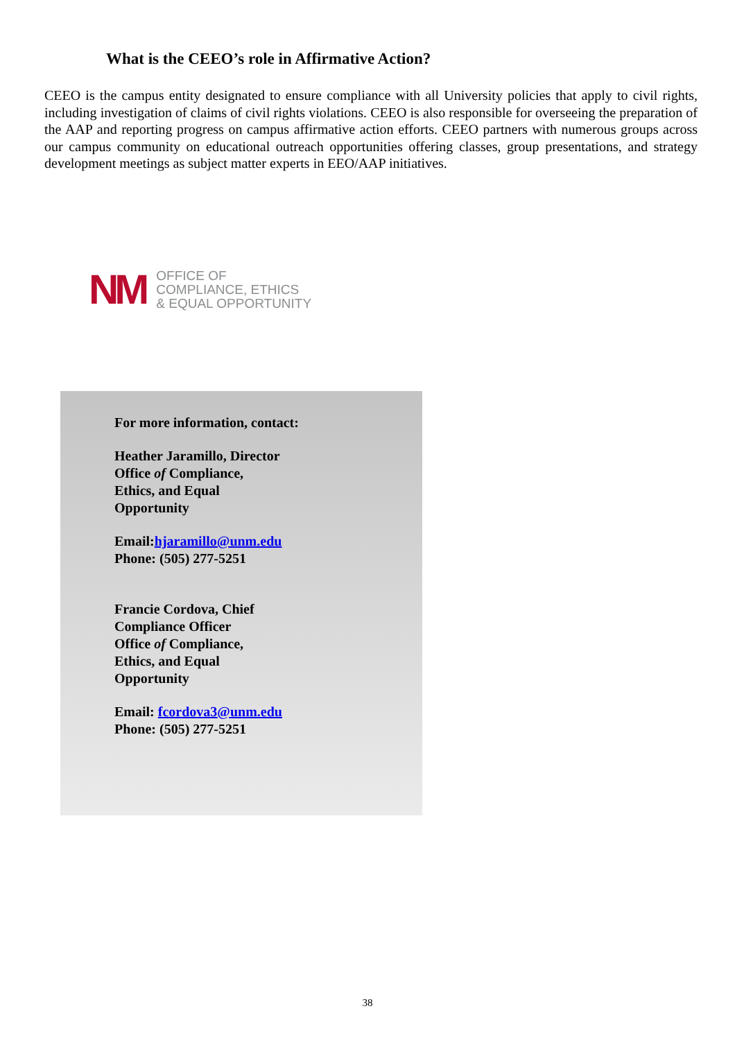What is the CEEO’s role in Affirmative Action?
CEEO is the campus entity designated to ensure compliance with all University policies that apply to civil rights, including investigation of claims of civil rights violations. CEEO is also responsible for overseeing the preparation of the AAP and reporting progress on campus affirmative action efforts. CEEO partners with numerous groups across our campus community on educational outreach opportunities offering classes, group presentations, and strategy development meetings as subject matter experts in EEO/AAP initiatives.
NM
OFFICE OF
COMPLIANCE, ETHICS
& EQUAL OPPORTUNITY
For more information, contact:
Heather Jaramillo, Director
Office of Compliance,
Ethics, and Equal
Opportunity
Email:hjaramillo@unm.edu
Phone: (505) 277-5251
Francie Cordova, Chief
Compliance Officer
Office of Compliance,
Ethics, and Equal
Opportunity
Email: fcordova3@unm.edu
Phone: (505) 277-5251
38